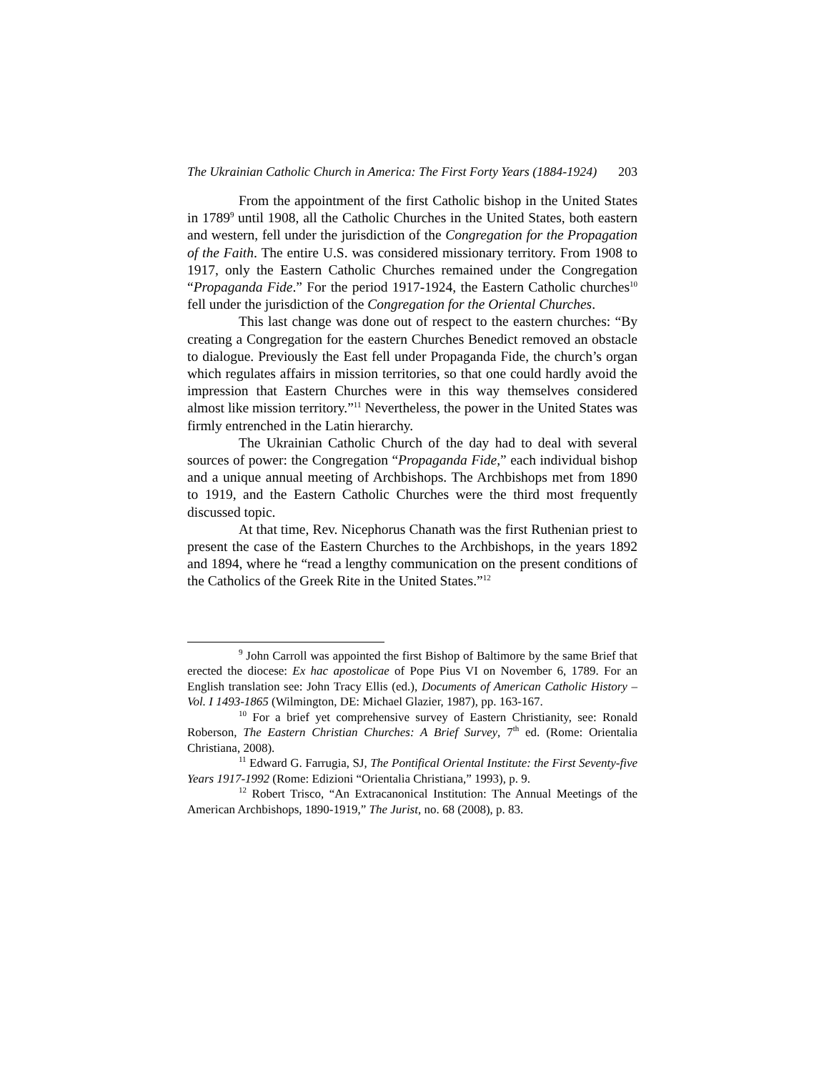The Ukrainian Catholic Church in America: The First Forty Years (1884-1924) 203
From the appointment of the first Catholic bishop in the United States in 1789<sup>9</sup> until 1908, all the Catholic Churches in the United States, both eastern and western, fell under the jurisdiction of the Congregation for the Propagation of the Faith. The entire U.S. was considered missionary territory. From 1908 to 1917, only the Eastern Catholic Churches remained under the Congregation “Propaganda Fide.” For the period 1917-1924, the Eastern Catholic churches<sup>10</sup> fell under the jurisdiction of the Congregation for the Oriental Churches.
This last change was done out of respect to the eastern churches: “By creating a Congregation for the eastern Churches Benedict removed an obstacle to dialogue. Previously the East fell under Propaganda Fide, the church’s organ which regulates affairs in mission territories, so that one could hardly avoid the impression that Eastern Churches were in this way themselves considered almost like mission territory.”<sup>11</sup> Nevertheless, the power in the United States was firmly entrenched in the Latin hierarchy.
The Ukrainian Catholic Church of the day had to deal with several sources of power: the Congregation “Propaganda Fide,” each individual bishop and a unique annual meeting of Archbishops. The Archbishops met from 1890 to 1919, and the Eastern Catholic Churches were the third most frequently discussed topic.
At that time, Rev. Nicephorus Chanath was the first Ruthenian priest to present the case of the Eastern Churches to the Archbishops, in the years 1892 and 1894, where he “read a lengthy communication on the present conditions of the Catholics of the Greek Rite in the United States.”<sup>12</sup>
<sup>9</sup> John Carroll was appointed the first Bishop of Baltimore by the same Brief that erected the diocese: Ex hac apostolicae of Pope Pius VI on November 6, 1789. For an English translation see: John Tracy Ellis (ed.), Documents of American Catholic History – Vol. I 1493-1865 (Wilmington, DE: Michael Glazier, 1987), pp. 163-167.
<sup>10</sup> For a brief yet comprehensive survey of Eastern Christianity, see: Ronald Roberson, The Eastern Christian Churches: A Brief Survey, 7<sup>th</sup> ed. (Rome: Orientalia Christiana, 2008).
<sup>11</sup> Edward G. Farrugia, SJ, The Pontifical Oriental Institute: the First Seventy-five Years 1917-1992 (Rome: Edizioni “Orientalia Christiana,” 1993), p. 9.
<sup>12</sup> Robert Trisco, “An Extracanonical Institution: The Annual Meetings of the American Archbishops, 1890-1919,” The Jurist, no. 68 (2008), p. 83.